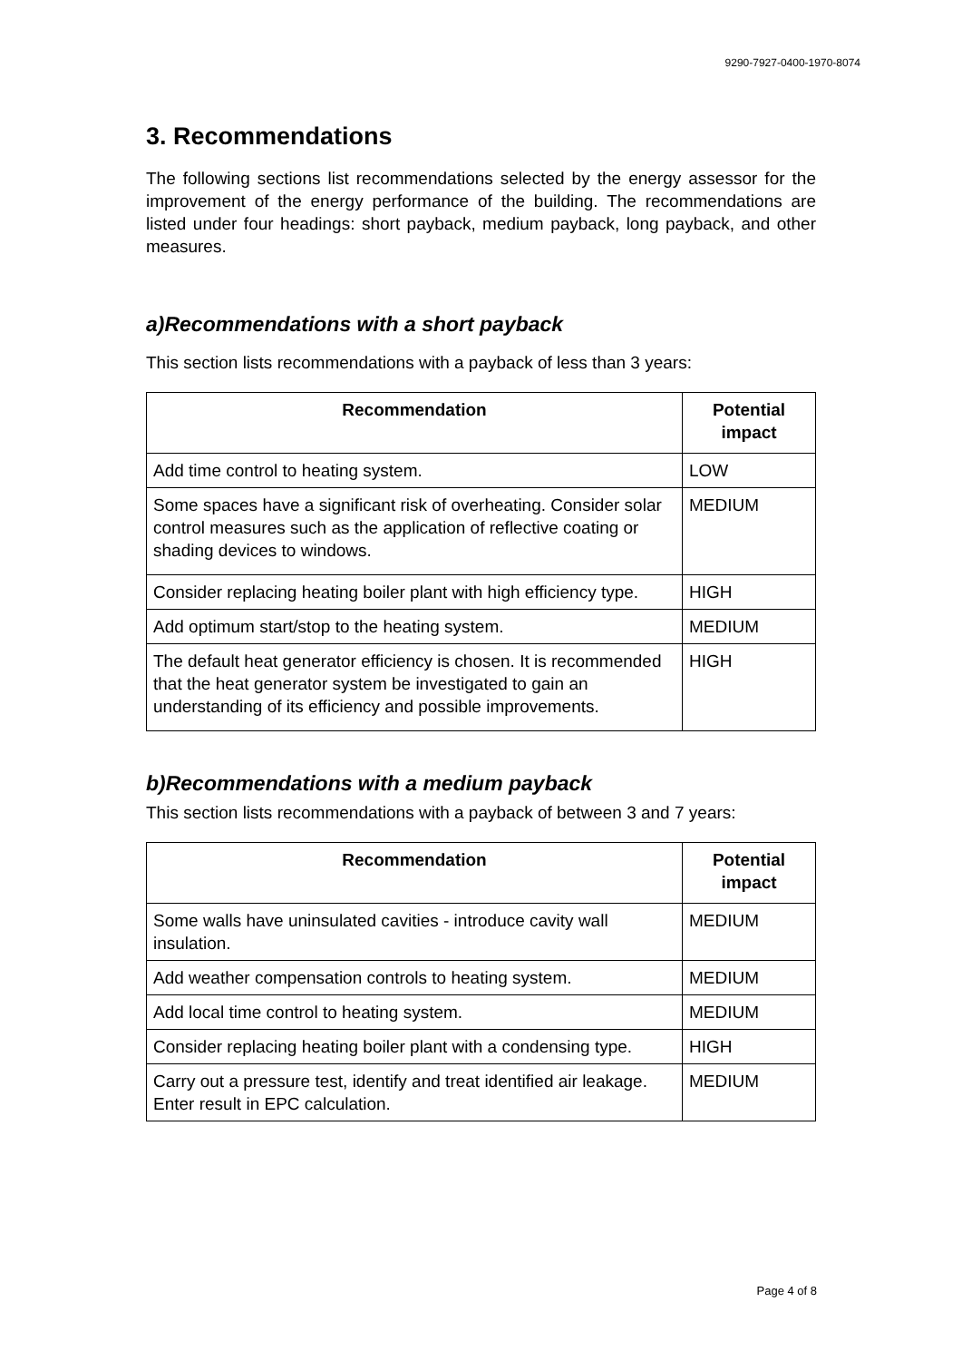9290-7927-0400-1970-8074
3. Recommendations
The following sections list recommendations selected by the energy assessor for the improvement of the energy performance of the building. The recommendations are listed under four headings: short payback, medium payback, long payback, and other measures.
a)Recommendations with a short payback
This section lists recommendations with a payback of less than 3 years:
| Recommendation | Potential impact |
| --- | --- |
| Add time control to heating system. | LOW |
| Some spaces have a significant risk of overheating. Consider solar control measures such as the application of reflective coating or shading devices to windows. | MEDIUM |
| Consider replacing heating boiler plant with high efficiency type. | HIGH |
| Add optimum start/stop to the heating system. | MEDIUM |
| The default heat generator efficiency is chosen. It is recommended that the heat generator system be investigated to gain an understanding of its efficiency and possible improvements. | HIGH |
b)Recommendations with a medium payback
This section lists recommendations with a payback of between 3 and 7 years:
| Recommendation | Potential impact |
| --- | --- |
| Some walls have uninsulated cavities - introduce cavity wall insulation. | MEDIUM |
| Add weather compensation controls to heating system. | MEDIUM |
| Add local time control to heating system. | MEDIUM |
| Consider replacing heating boiler plant with a condensing type. | HIGH |
| Carry out a pressure test, identify and treat identified air leakage. Enter result in EPC calculation. | MEDIUM |
Page 4 of 8